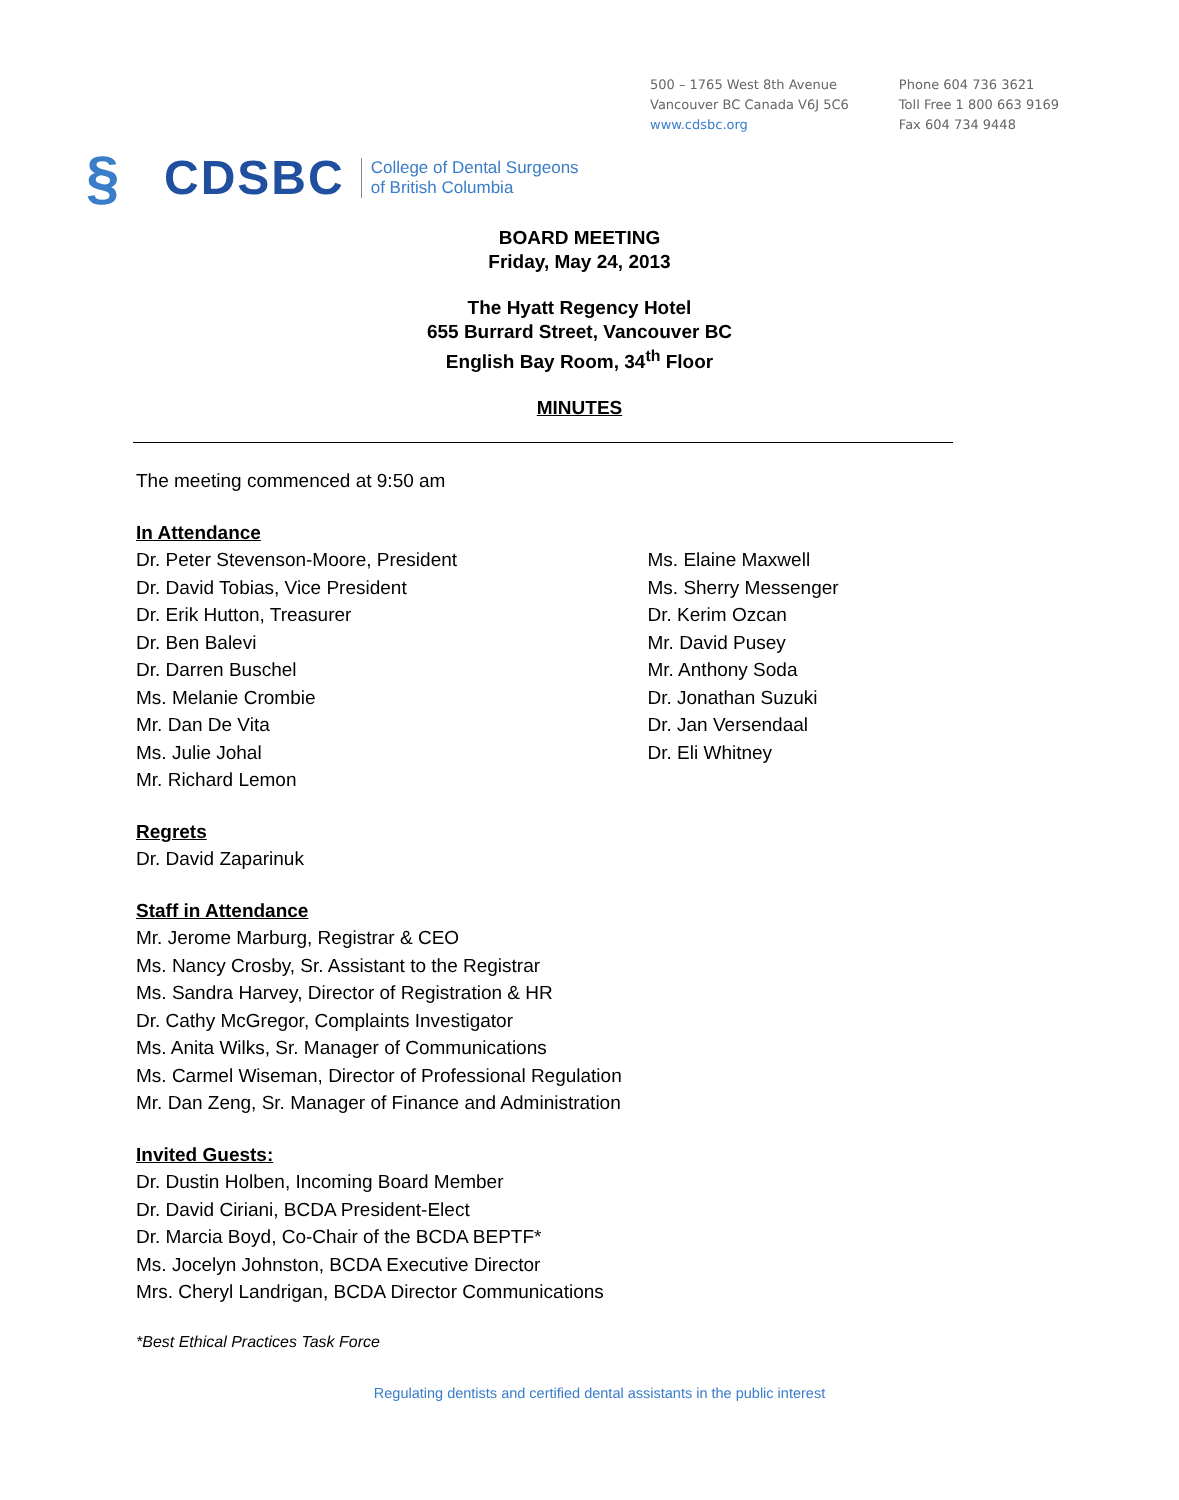500 – 1765 West 8th Avenue
Vancouver BC Canada V6J 5C6
www.cdsbc.org
Phone 604 736 3621
Toll Free 1 800 663 9169
Fax 604 734 9448
§ CDSBC College of Dental Surgeons
of British Columbia
BOARD MEETING
Friday, May 24, 2013
The Hyatt Regency Hotel
655 Burrard Street, Vancouver BC
English Bay Room, 34<sup>th</sup> Floor
MINUTES
The meeting commenced at 9:50 am
In Attendance
Dr. Peter Stevenson-Moore, President
Dr. David Tobias, Vice President
Dr. Erik Hutton, Treasurer
Dr. Ben Balevi
Dr. Darren Buschel
Ms. Melanie Crombie
Mr. Dan De Vita
Ms. Julie Johal
Mr. Richard Lemon
Ms. Elaine Maxwell
Ms. Sherry Messenger
Dr. Kerim Ozcan
Mr. David Pusey
Mr. Anthony Soda
Dr. Jonathan Suzuki
Dr. Jan Versendaal
Dr. Eli Whitney
Regrets
Dr. David Zaparinuk
Staff in Attendance
Mr. Jerome Marburg, Registrar & CEO
Ms. Nancy Crosby, Sr. Assistant to the Registrar
Ms. Sandra Harvey, Director of Registration & HR
Dr. Cathy McGregor, Complaints Investigator
Ms. Anita Wilks, Sr. Manager of Communications
Ms. Carmel Wiseman, Director of Professional Regulation
Mr. Dan Zeng, Sr. Manager of Finance and Administration
Invited Guests:
Dr. Dustin Holben, Incoming Board Member
Dr. David Ciriani, BCDA President-Elect
Dr. Marcia Boyd, Co-Chair of the BCDA BEPTF*
Ms. Jocelyn Johnston, BCDA Executive Director
Mrs. Cheryl Landrigan, BCDA Director Communications
*Best Ethical Practices Task Force
Regulating dentists and certified dental assistants in the public interest